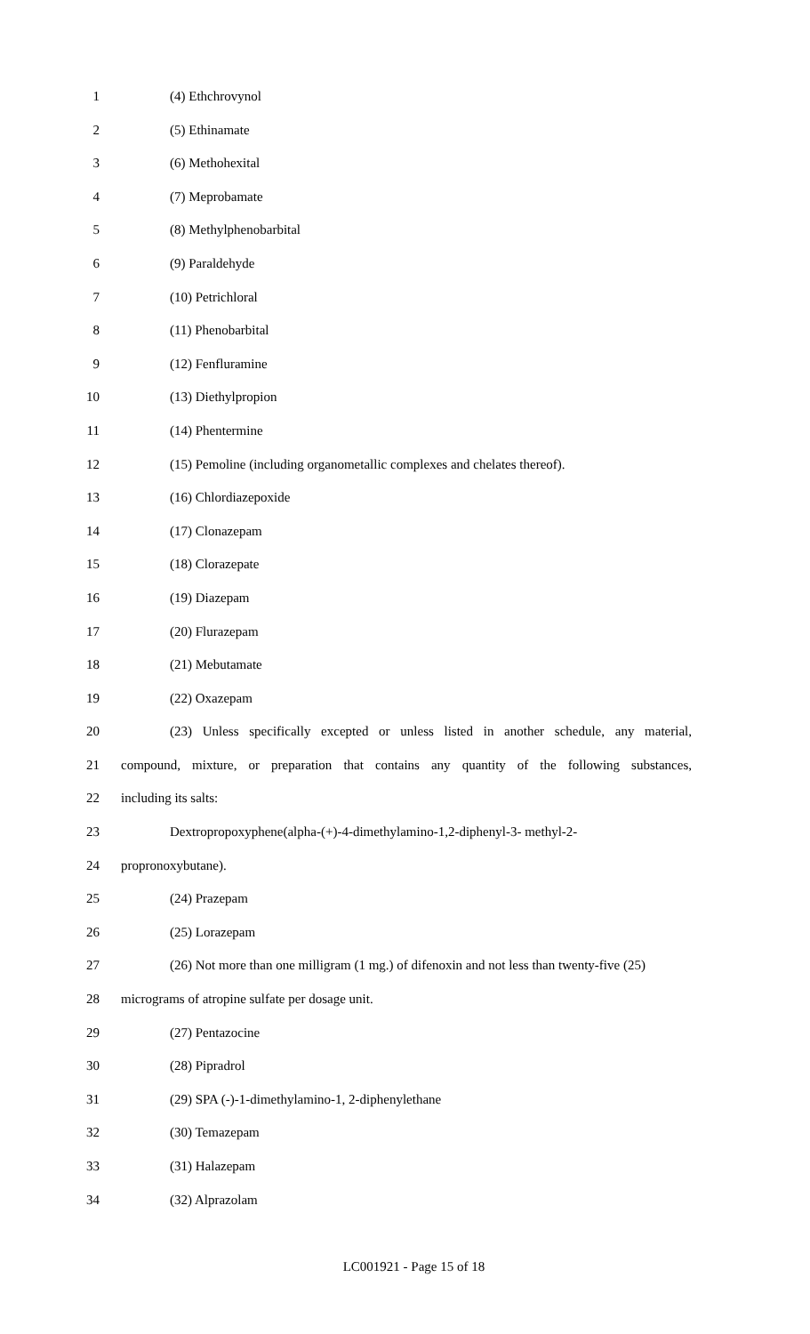1 (4) Ethchrovynol
2 (5) Ethinamate
3 (6) Methohexital
4 (7) Meprobamate
5 (8) Methylphenobarbital
6 (9) Paraldehyde
7 (10) Petrichloral
8 (11) Phenobarbital
9 (12) Fenfluramine
10 (13) Diethylpropion
11 (14) Phentermine
12 (15) Pemoline (including organometallic complexes and chelates thereof).
13 (16) Chlordiazepoxide
14 (17) Clonazepam
15 (18) Clorazepate
16 (19) Diazepam
17 (20) Flurazepam
18 (21) Mebutamate
19 (22) Oxazepam
20 (23) Unless specifically excepted or unless listed in another schedule, any material,
21 compound, mixture, or preparation that contains any quantity of the following substances,
22 including its salts:
23 Dextropropoxyphene(alpha-(+)-4-dimethylamino-1,2-diphenyl-3- methyl-2-
24 propronoxybutane).
25 (24) Prazepam
26 (25) Lorazepam
27 (26) Not more than one milligram (1 mg.) of difenoxin and not less than twenty-five (25)
28 micrograms of atropine sulfate per dosage unit.
29 (27) Pentazocine
30 (28) Pipradrol
31 (29) SPA (-)-1-dimethylamino-1, 2-diphenylethane
32 (30) Temazepam
33 (31) Halazepam
34 (32) Alprazolam
LC001921 - Page 15 of 18